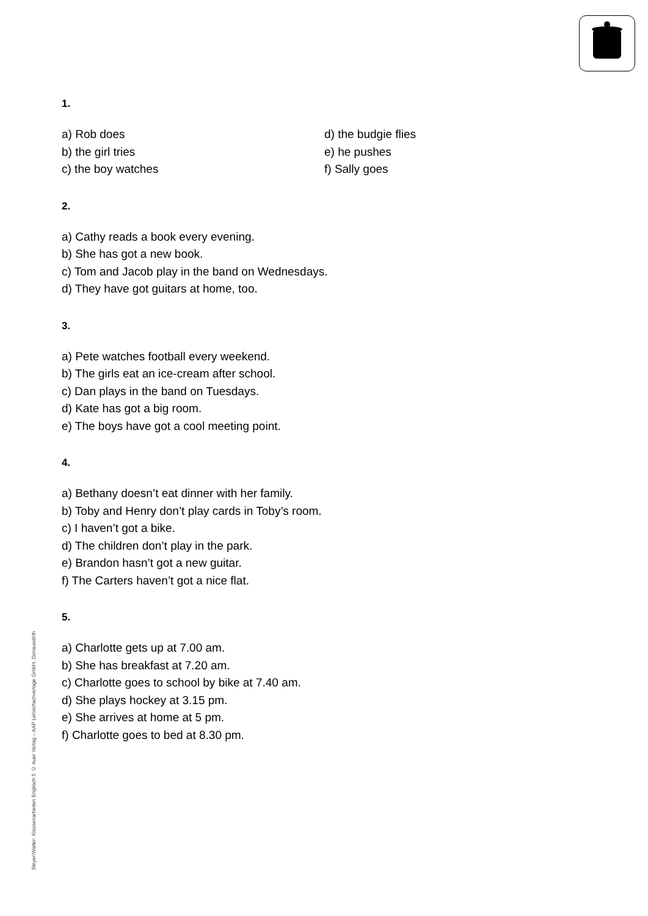1.
a) Rob does
b) the girl tries
c) the boy watches
d) the budgie flies
e) he pushes
f) Sally goes
2.
a) Cathy reads a book every evening.
b) She has got a new book.
c) Tom and Jacob play in the band on Wednesdays.
d) They have got guitars at home, too.
3.
a) Pete watches football every weekend.
b) The girls eat an ice-cream after school.
c) Dan plays in the band on Tuesdays.
d) Kate has got a big room.
e) The boys have got a cool meeting point.
4.
a) Bethany doesn’t eat dinner with her family.
b) Toby and Henry don’t play cards in Toby’s room.
c) I haven’t got a bike.
d) The children don’t play in the park.
e) Brandon hasn’t got a new guitar.
f) The Carters haven’t got a nice flat.
5.
a) Charlotte gets up at 7.00 am.
b) She has breakfast at 7.20 am.
c) Charlotte goes to school by bike at 7.40 am.
d) She plays hockey at 3.15 pm.
e) She arrives at home at 5 pm.
f) Charlotte goes to bed at 8.30 pm.
Steyer/Walter: Klassenarbeiten Englisch 5 © Auer Verlag – AAP Lehrerfachverlage GmbH, Donauwörth